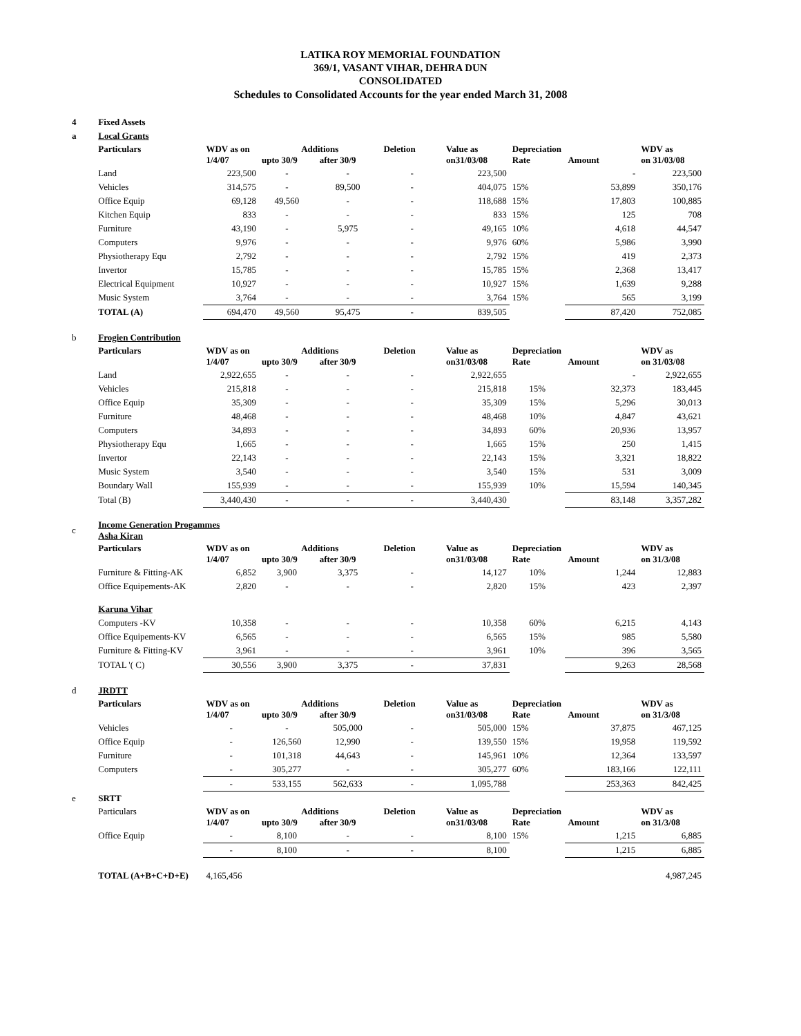LATIKA ROY MEMORIAL FOUNDATION
369/1, VASANT VIHAR, DEHRA DUN
CONSOLIDATED
Schedules to Consolidated Accounts for the year ended March 31, 2008
| 4 | Fixed Assets | | | | | | | | |
| a | Local Grants | | | | | | | | |
| | Particulars | WDV as on 1/4/07 | Additions upto 30/9 after 30/9 | | Deletion | Value as on31/03/08 | Depreciation Rate | Amount | WDV as on 31/03/08 |
| | Land | 223,500 | - | - | - | 223,500 | | - | 223,500 |
| | Vehicles | 314,575 | - | 89,500 | - | 404,075 | 15% | 53,899 | 350,176 |
| | Office Equip | 69,128 | 49,560 | - | - | 118,688 | 15% | 17,803 | 100,885 |
| | Kitchen Equip | 833 | - | - | - | 833 | 15% | 125 | 708 |
| | Furniture | 43,190 | - | 5,975 | - | 49,165 | 10% | 4,618 | 44,547 |
| | Computers | 9,976 | - | - | - | 9,976 | 60% | 5,986 | 3,990 |
| | Physiotherapy Equ | 2,792 | - | - | - | 2,792 | 15% | 419 | 2,373 |
| | Invertor | 15,785 | - | - | - | 15,785 | 15% | 2,368 | 13,417 |
| | Electrical Equipment | 10,927 | - | - | - | 10,927 | 15% | 1,639 | 9,288 |
| | Music System | 3,764 | - | - | - | 3,764 | 15% | 565 | 3,199 |
| | TOTAL (A) | 694,470 | 49,560 | 95,475 | - | 839,505 | | 87,420 | 752,085 |
| b | Frogien Contribution | | | | | | | | |
| | Particulars | WDV as on 1/4/07 | Additions upto 30/9 after 30/9 | | Deletion | Value as on31/03/08 | Depreciation Rate | Amount | WDV as on 31/03/08 |
| | Land | 2,922,655 | - | - | - | 2,922,655 | | - | 2,922,655 |
| | Vehicles | 215,818 | - | - | - | 215,818 | 15% | 32,373 | 183,445 |
| | Office Equip | 35,309 | - | - | - | 35,309 | 15% | 5,296 | 30,013 |
| | Furniture | 48,468 | - | - | - | 48,468 | 10% | 4,847 | 43,621 |
| | Computers | 34,893 | - | - | - | 34,893 | 60% | 20,936 | 13,957 |
| | Physiotherapy Equ | 1,665 | - | - | - | 1,665 | 15% | 250 | 1,415 |
| | Invertor | 22,143 | - | - | - | 22,143 | 15% | 3,321 | 18,822 |
| | Music System | 3,540 | - | - | - | 3,540 | 15% | 531 | 3,009 |
| | Boundary Wall | 155,939 | - | - | - | 155,939 | 10% | 15,594 | 140,345 |
| | Total (B) | 3,440,430 | - | - | - | 3,440,430 | | 83,148 | 3,357,282 |
| c | Income Generation Progammes Asha Kiran | | | | | | | | |
| | Particulars | WDV as on 1/4/07 | Additions upto 30/9 after 30/9 | | Deletion | Value as on31/03/08 | Depreciation Rate | Amount | WDV as on 31/3/08 |
| | Furniture & Fitting-AK | 6,852 | 3,900 | 3,375 | - | 14,127 | 10% | 1,244 | 12,883 |
| | Office Equipements-AK | 2,820 | - | - | - | 2,820 | 15% | 423 | 2,397 |
| | Karuna Vihar | | | | | | | | |
| | Computers -KV | 10,358 | - | - | - | 10,358 | 60% | 6,215 | 4,143 |
| | Office Equipements-KV | 6,565 | - | - | - | 6,565 | 15% | 985 | 5,580 |
| | Furniture & Fitting-KV | 3,961 | - | - | - | 3,961 | 10% | 396 | 3,565 |
| | TOTAL '( C) | 30,556 | 3,900 | 3,375 | - | 37,831 | | 9,263 | 28,568 |
| d | JRDTT | | | | | | | | |
| | Particulars | WDV as on 1/4/07 | Additions upto 30/9 after 30/9 | | Deletion | Value as on31/03/08 | Depreciation Rate | Amount | WDV as on 31/3/08 |
| | Vehicles | - | - | 505,000 | - | 505,000 | 15% | 37,875 | 467,125 |
| | Office Equip | - | 126,560 | 12,990 | - | 139,550 | 15% | 19,958 | 119,592 |
| | Furniture | - | 101,318 | 44,643 | - | 145,961 | 10% | 12,364 | 133,597 |
| | Computers | - | 305,277 | - | - | 305,277 | 60% | 183,166 | 122,111 |
| | | - | 533,155 | 562,633 | - | 1,095,788 | | 253,363 | 842,425 |
| e | SRTT | | | | | | | | |
| | Particulars | WDV as on 1/4/07 | Additions upto 30/9 after 30/9 | | Deletion | Value as on31/03/08 | Depreciation Rate | Amount | WDV as on 31/3/08 |
| | Office Equip | - | 8,100 | - | - | 8,100 | 15% | 1,215 | 6,885 |
| | | - | 8,100 | - | - | 8,100 | | 1,215 | 6,885 |
| | TOTAL (A+B+C+D+E) | 4,165,456 | | | | | | | 4,987,245 |